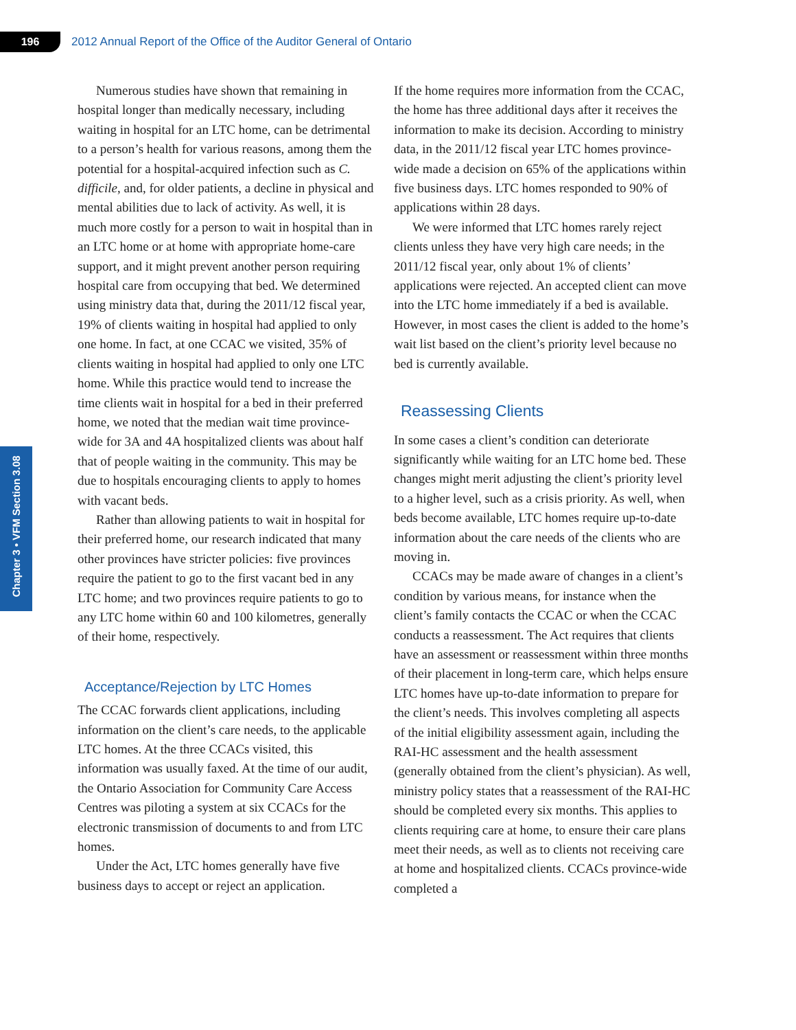196
2012 Annual Report of the Office of the Auditor General of Ontario
Chapter 3 • VFM Section 3.08
Numerous studies have shown that remaining in hospital longer than medically necessary, including waiting in hospital for an LTC home, can be detrimental to a person’s health for various reasons, among them the potential for a hospital-acquired infection such as C. difficile, and, for older patients, a decline in physical and mental abilities due to lack of activity. As well, it is much more costly for a person to wait in hospital than in an LTC home or at home with appropriate home-care support, and it might prevent another person requiring hospital care from occupying that bed. We determined using ministry data that, during the 2011/12 fiscal year, 19% of clients waiting in hospital had applied to only one home. In fact, at one CCAC we visited, 35% of clients waiting in hospital had applied to only one LTC home. While this practice would tend to increase the time clients wait in hospital for a bed in their preferred home, we noted that the median wait time province-wide for 3A and 4A hospitalized clients was about half that of people waiting in the community. This may be due to hospitals encouraging clients to apply to homes with vacant beds.
Rather than allowing patients to wait in hospital for their preferred home, our research indicated that many other provinces have stricter policies: five provinces require the patient to go to the first vacant bed in any LTC home; and two provinces require patients to go to any LTC home within 60 and 100 kilometres, generally of their home, respectively.
Acceptance/Rejection by LTC Homes
The CCAC forwards client applications, including information on the client’s care needs, to the applicable LTC homes. At the three CCACs visited, this information was usually faxed. At the time of our audit, the Ontario Association for Community Care Access Centres was piloting a system at six CCACs for the electronic transmission of documents to and from LTC homes.
Under the Act, LTC homes generally have five business days to accept or reject an application.
If the home requires more information from the CCAC, the home has three additional days after it receives the information to make its decision. According to ministry data, in the 2011/12 fiscal year LTC homes province-wide made a decision on 65% of the applications within five business days. LTC homes responded to 90% of applications within 28 days.
We were informed that LTC homes rarely reject clients unless they have very high care needs; in the 2011/12 fiscal year, only about 1% of clients’ applications were rejected. An accepted client can move into the LTC home immediately if a bed is available. However, in most cases the client is added to the home’s wait list based on the client’s priority level because no bed is currently available.
Reassessing Clients
In some cases a client’s condition can deteriorate significantly while waiting for an LTC home bed. These changes might merit adjusting the client’s priority level to a higher level, such as a crisis priority. As well, when beds become available, LTC homes require up-to-date information about the care needs of the clients who are moving in.
CCACs may be made aware of changes in a client’s condition by various means, for instance when the client’s family contacts the CCAC or when the CCAC conducts a reassessment. The Act requires that clients have an assessment or reassessment within three months of their placement in long-term care, which helps ensure LTC homes have up-to-date information to prepare for the client’s needs. This involves completing all aspects of the initial eligibility assessment again, including the RAI-HC assessment and the health assessment (generally obtained from the client’s physician). As well, ministry policy states that a reassessment of the RAI-HC should be completed every six months. This applies to clients requiring care at home, to ensure their care plans meet their needs, as well as to clients not receiving care at home and hospitalized clients. CCACs province-wide completed a